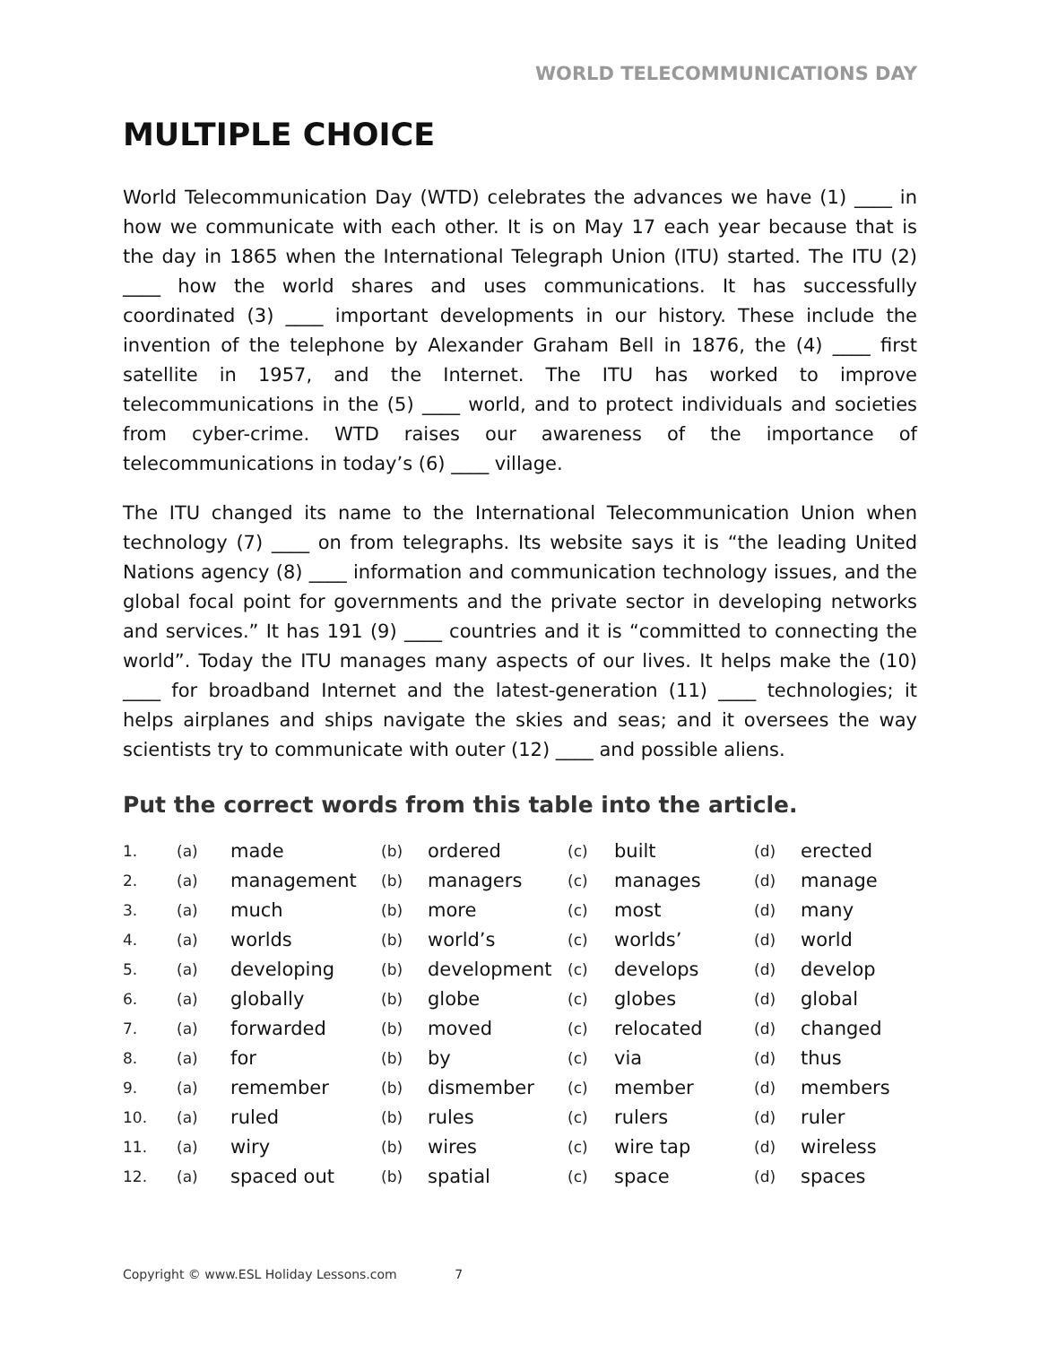WORLD TELECOMMUNICATIONS DAY
MULTIPLE CHOICE
World Telecommunication Day (WTD) celebrates the advances we have (1) ____ in how we communicate with each other. It is on May 17 each year because that is the day in 1865 when the International Telegraph Union (ITU) started. The ITU (2) ____ how the world shares and uses communications. It has successfully coordinated (3) ____ important developments in our history. These include the invention of the telephone by Alexander Graham Bell in 1876, the (4) ____ first satellite in 1957, and the Internet. The ITU has worked to improve telecommunications in the (5) ____ world, and to protect individuals and societies from cyber-crime. WTD raises our awareness of the importance of telecommunications in today’s (6) ____ village.
The ITU changed its name to the International Telecommunication Union when technology (7) ____ on from telegraphs. Its website says it is “the leading United Nations agency (8) ____ information and communication technology issues, and the global focal point for governments and the private sector in developing networks and services.” It has 191 (9) ____ countries and it is “committed to connecting the world”. Today the ITU manages many aspects of our lives. It helps make the (10) ____ for broadband Internet and the latest-generation (11) ____ technologies; it helps airplanes and ships navigate the skies and seas; and it oversees the way scientists try to communicate with outer (12) ____ and possible aliens.
Put the correct words from this table into the article.
| 1. | (a) | made | (b) | ordered | (c) | built | (d) | erected |
| 2. | (a) | management | (b) | managers | (c) | manages | (d) | manage |
| 3. | (a) | much | (b) | more | (c) | most | (d) | many |
| 4. | (a) | worlds | (b) | world’s | (c) | worlds’ | (d) | world |
| 5. | (a) | developing | (b) | development | (c) | develops | (d) | develop |
| 6. | (a) | globally | (b) | globe | (c) | globes | (d) | global |
| 7. | (a) | forwarded | (b) | moved | (c) | relocated | (d) | changed |
| 8. | (a) | for | (b) | by | (c) | via | (d) | thus |
| 9. | (a) | remember | (b) | dismember | (c) | member | (d) | members |
| 10. | (a) | ruled | (b) | rules | (c) | rulers | (d) | ruler |
| 11. | (a) | wiry | (b) | wires | (c) | wire tap | (d) | wireless |
| 12. | (a) | spaced out | (b) | spatial | (c) | space | (d) | spaces |
Copyright © www.ESL Holiday Lessons.com 7